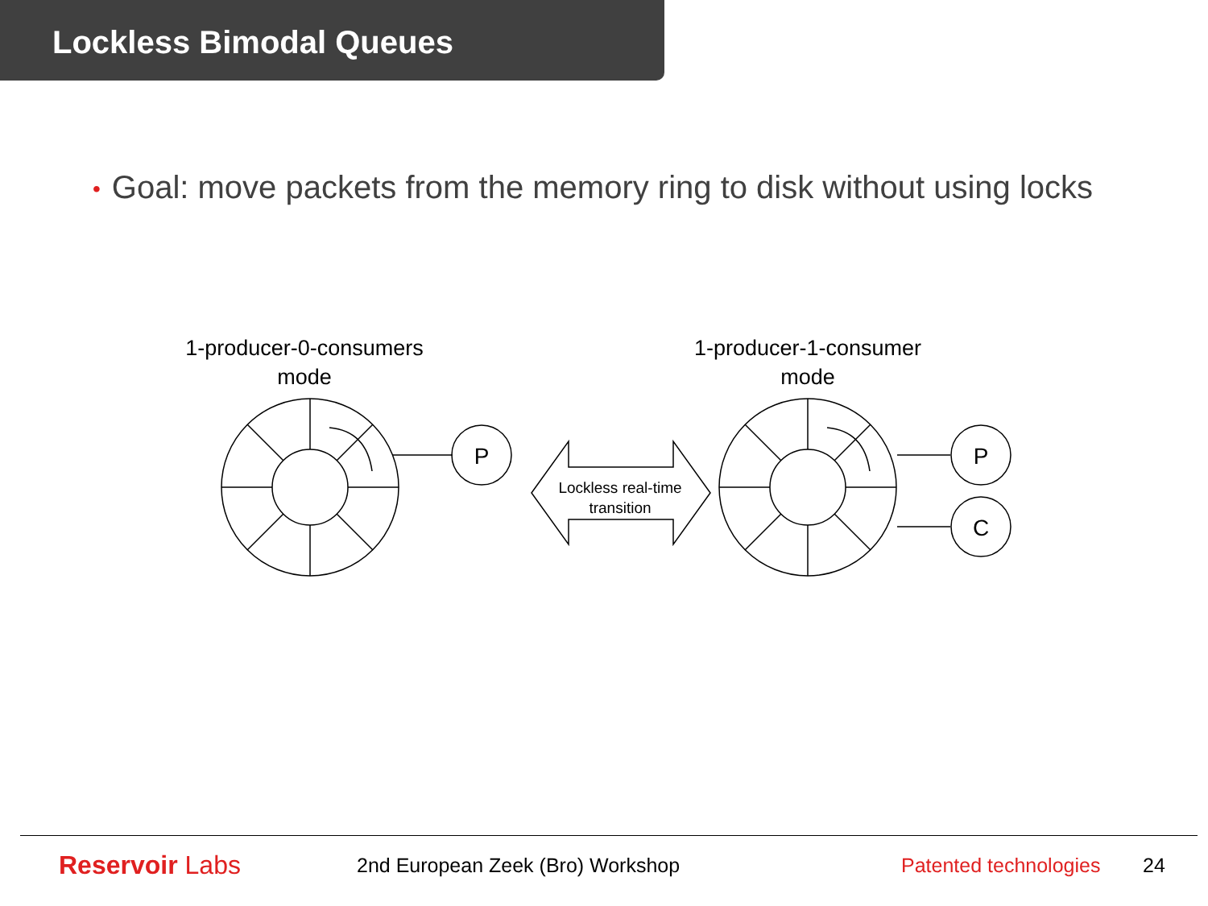Lockless Bimodal Queues
• Goal: move packets from the memory ring to disk without using locks
1-producer-0-consumers
mode
1-producer-1-consumer
mode
P
P
C
Lockless real-time
transition
Reservoir Labs
2nd European Zeek (Bro) Workshop
Patented technologies
24